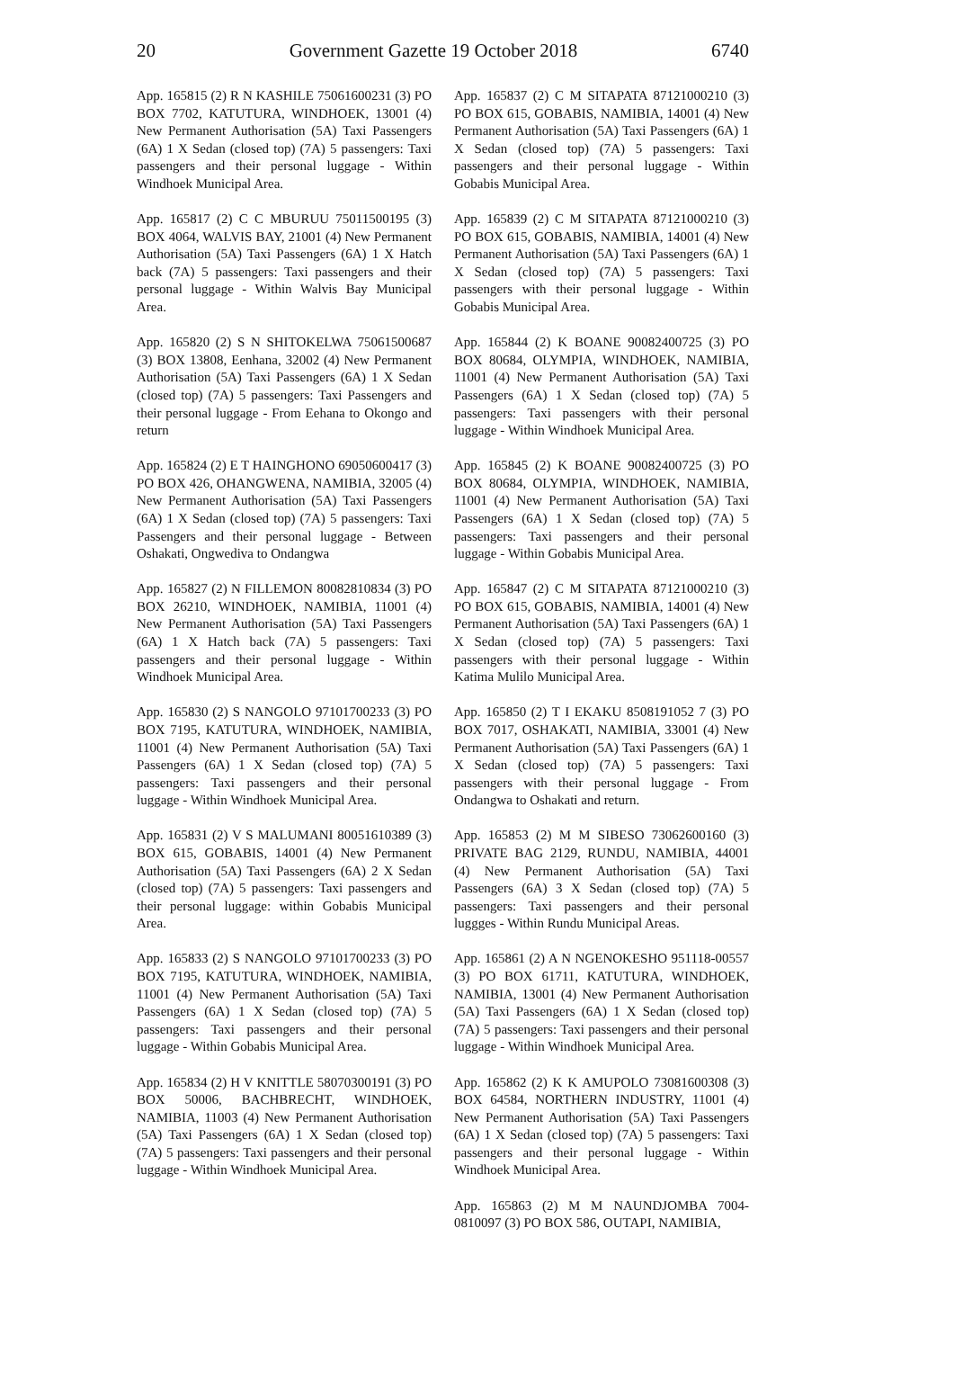20 Government Gazette 19 October 2018 6740
App. 165815 (2) R N KASHILE 75061600231 (3) PO BOX 7702, KATUTURA, WINDHOEK, 13001 (4) New Permanent Authorisation (5A) Taxi Passengers (6A) 1 X Sedan (closed top) (7A) 5 passengers: Taxi passengers and their personal luggage - Within Windhoek Municipal Area.
App. 165817 (2) C C MBURUU 75011500195 (3) BOX 4064, WALVIS BAY, 21001 (4) New Permanent Authorisation (5A) Taxi Passengers (6A) 1 X Hatch back (7A) 5 passengers: Taxi passengers and their personal luggage - Within Walvis Bay Municipal Area.
App. 165820 (2) S N SHITOKELWA 75061500687 (3) BOX 13808, Eenhana, 32002 (4) New Permanent Authorisation (5A) Taxi Passengers (6A) 1 X Sedan (closed top) (7A) 5 passengers: Taxi Passengers and their personal luggage - From Eehana to Okongo and return
App. 165824 (2) E T HAINGHONO 69050600417 (3) PO BOX 426, OHANGWENA, NAMIBIA, 32005 (4) New Permanent Authorisation (5A) Taxi Passengers (6A) 1 X Sedan (closed top) (7A) 5 passengers: Taxi Passengers and their personal luggage - Between Oshakati, Ongwediva to Ondangwa
App. 165827 (2) N FILLEMON 80082810834 (3) PO BOX 26210, WINDHOEK, NAMIBIA, 11001 (4) New Permanent Authorisation (5A) Taxi Passengers (6A) 1 X Hatch back (7A) 5 passengers: Taxi passengers and their personal luggage - Within Windhoek Municipal Area.
App. 165830 (2) S NANGOLO 97101700233 (3) PO BOX 7195, KATUTURA, WINDHOEK, NAMIBIA, 11001 (4) New Permanent Authorisation (5A) Taxi Passengers (6A) 1 X Sedan (closed top) (7A) 5 passengers: Taxi passengers and their personal luggage - Within Windhoek Municipal Area.
App. 165831 (2) V S MALUMANI 80051610389 (3) BOX 615, GOBABIS, 14001 (4) New Permanent Authorisation (5A) Taxi Passengers (6A) 2 X Sedan (closed top) (7A) 5 passengers: Taxi passengers and their personal luggage: within Gobabis Municipal Area.
App. 165833 (2) S NANGOLO 97101700233 (3) PO BOX 7195, KATUTURA, WINDHOEK, NAMIBIA, 11001 (4) New Permanent Authorisation (5A) Taxi Passengers (6A) 1 X Sedan (closed top) (7A) 5 passengers: Taxi passengers and their personal luggage - Within Gobabis Municipal Area.
App. 165834 (2) H V KNITTLE 58070300191 (3) PO BOX 50006, BACHBRECHT, WINDHOEK, NAMIBIA, 11003 (4) New Permanent Authorisation (5A) Taxi Passengers (6A) 1 X Sedan (closed top) (7A) 5 passengers: Taxi passengers and their personal luggage - Within Windhoek Municipal Area.
App. 165837 (2) C M SITAPATA 87121000210 (3) PO BOX 615, GOBABIS, NAMIBIA, 14001 (4) New Permanent Authorisation (5A) Taxi Passengers (6A) 1 X Sedan (closed top) (7A) 5 passengers: Taxi passengers and their personal luggage - Within Gobabis Municipal Area.
App. 165839 (2) C M SITAPATA 87121000210 (3) PO BOX 615, GOBABIS, NAMIBIA, 14001 (4) New Permanent Authorisation (5A) Taxi Passengers (6A) 1 X Sedan (closed top) (7A) 5 passengers: Taxi passengers with their personal luggage - Within Gobabis Municipal Area.
App. 165844 (2) K BOANE 90082400725 (3) PO BOX 80684, OLYMPIA, WINDHOEK, NAMIBIA, 11001 (4) New Permanent Authorisation (5A) Taxi Passengers (6A) 1 X Sedan (closed top) (7A) 5 passengers: Taxi passengers with their personal luggage - Within Windhoek Municipal Area.
App. 165845 (2) K BOANE 90082400725 (3) PO BOX 80684, OLYMPIA, WINDHOEK, NAMIBIA, 11001 (4) New Permanent Authorisation (5A) Taxi Passengers (6A) 1 X Sedan (closed top) (7A) 5 passengers: Taxi passengers and their personal luggage - Within Gobabis Municipal Area.
App. 165847 (2) C M SITAPATA 87121000210 (3) PO BOX 615, GOBABIS, NAMIBIA, 14001 (4) New Permanent Authorisation (5A) Taxi Passengers (6A) 1 X Sedan (closed top) (7A) 5 passengers: Taxi passengers with their personal luggage - Within Katima Mulilo Municipal Area.
App. 165850 (2) T I EKAKU 8508191052 7 (3) PO BOX 7017, OSHAKATI, NAMIBIA, 33001 (4) New Permanent Authorisation (5A) Taxi Passengers (6A) 1 X Sedan (closed top) (7A) 5 passengers: Taxi passengers with their personal luggage - From Ondangwa to Oshakati and return.
App. 165853 (2) M M SIBESO 73062600160 (3) PRIVATE BAG 2129, RUNDU, NAMIBIA, 44001 (4) New Permanent Authorisation (5A) Taxi Passengers (6A) 3 X Sedan (closed top) (7A) 5 passengers: Taxi passengers and their personal luggges - Within Rundu Municipal Areas.
App. 165861 (2) A N NGENOKESHO 951118-00557 (3) PO BOX 61711, KATUTURA, WINDHOEK, NAMIBIA, 13001 (4) New Permanent Authorisation (5A) Taxi Passengers (6A) 1 X Sedan (closed top) (7A) 5 passengers: Taxi passengers and their personal luggage - Within Windhoek Municipal Area.
App. 165862 (2) K K AMUPOLO 73081600308 (3) BOX 64584, NORTHERN INDUSTRY, 11001 (4) New Permanent Authorisation (5A) Taxi Passengers (6A) 1 X Sedan (closed top) (7A) 5 passengers: Taxi passengers and their personal luggage - Within Windhoek Municipal Area.
App. 165863 (2) M M NAUNDJOMBA 7004-0810097 (3) PO BOX 586, OUTAPI, NAMIBIA,